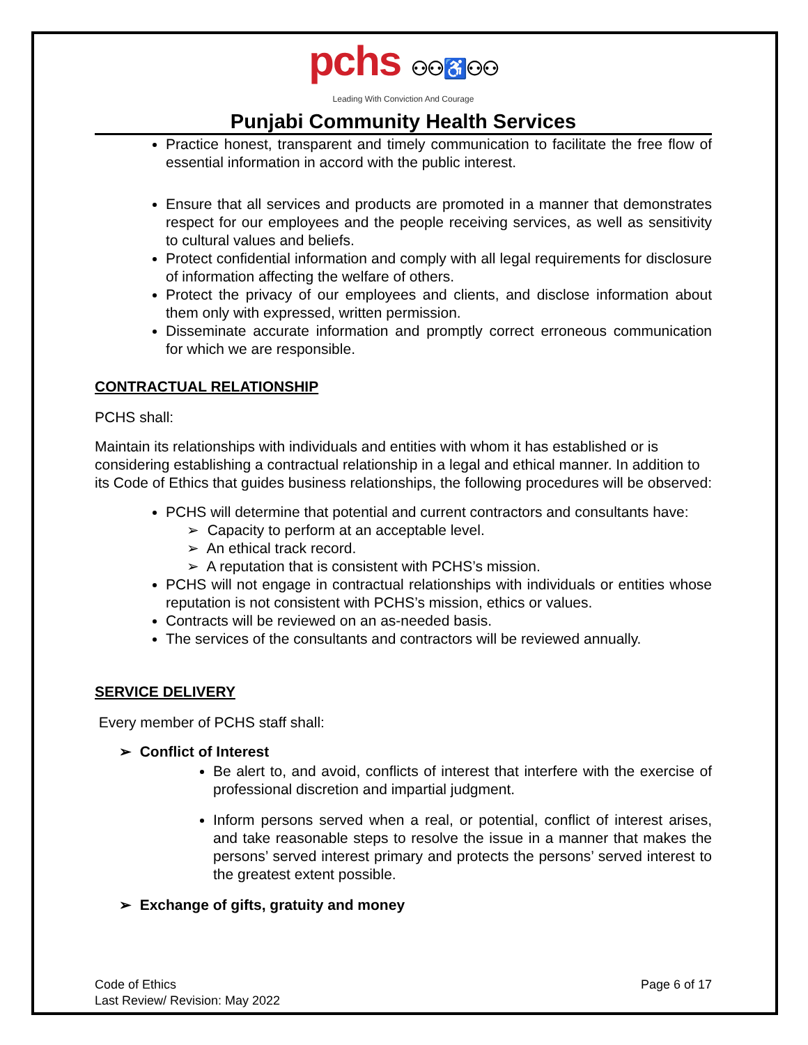pchs ⚇⚇♿⚇⚇
Leading With Conviction And Courage
Punjabi Community Health Services
Practice honest, transparent and timely communication to facilitate the free flow of essential information in accord with the public interest.
Ensure that all services and products are promoted in a manner that demonstrates respect for our employees and the people receiving services, as well as sensitivity to cultural values and beliefs.
Protect confidential information and comply with all legal requirements for disclosure of information affecting the welfare of others.
Protect the privacy of our employees and clients, and disclose information about them only with expressed, written permission.
Disseminate accurate information and promptly correct erroneous communication for which we are responsible.
CONTRACTUAL RELATIONSHIP
PCHS shall:
Maintain its relationships with individuals and entities with whom it has established or is considering establishing a contractual relationship in a legal and ethical manner. In addition to its Code of Ethics that guides business relationships, the following procedures will be observed:
PCHS will determine that potential and current contractors and consultants have:
➢ Capacity to perform at an acceptable level.
➢ An ethical track record.
➢ A reputation that is consistent with PCHS’s mission.
PCHS will not engage in contractual relationships with individuals or entities whose reputation is not consistent with PCHS’s mission, ethics or values.
Contracts will be reviewed on an as-needed basis.
The services of the consultants and contractors will be reviewed annually.
SERVICE DELIVERY
Every member of PCHS staff shall:
➢ Conflict of Interest
Be alert to, and avoid, conflicts of interest that interfere with the exercise of professional discretion and impartial judgment.
Inform persons served when a real, or potential, conflict of interest arises, and take reasonable steps to resolve the issue in a manner that makes the persons’ served interest primary and protects the persons’ served interest to the greatest extent possible.
➢ Exchange of gifts, gratuity and money
Code of Ethics
Last Review/ Revision: May 2022
Page 6 of 17